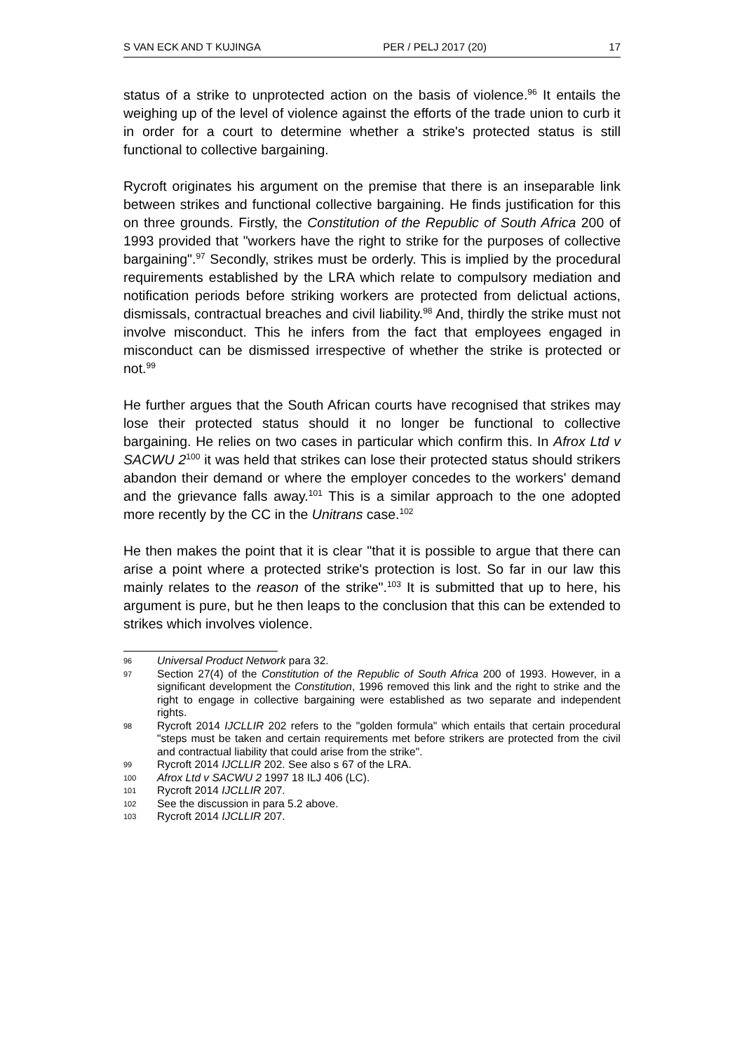S VAN ECK AND T KUJINGA PER / PELJ 2017 (20) 17
status of a strike to unprotected action on the basis of violence.<sup>96</sup> It entails the weighing up of the level of violence against the efforts of the trade union to curb it in order for a court to determine whether a strike's protected status is still functional to collective bargaining.
Rycroft originates his argument on the premise that there is an inseparable link between strikes and functional collective bargaining. He finds justification for this on three grounds. Firstly, the Constitution of the Republic of South Africa 200 of 1993 provided that "workers have the right to strike for the purposes of collective bargaining".<sup>97</sup> Secondly, strikes must be orderly. This is implied by the procedural requirements established by the LRA which relate to compulsory mediation and notification periods before striking workers are protected from delictual actions, dismissals, contractual breaches and civil liability.<sup>98</sup> And, thirdly the strike must not involve misconduct. This he infers from the fact that employees engaged in misconduct can be dismissed irrespective of whether the strike is protected or not.<sup>99</sup>
He further argues that the South African courts have recognised that strikes may lose their protected status should it no longer be functional to collective bargaining. He relies on two cases in particular which confirm this. In Afrox Ltd v SACWU 2<sup>100</sup> it was held that strikes can lose their protected status should strikers abandon their demand or where the employer concedes to the workers' demand and the grievance falls away.<sup>101</sup> This is a similar approach to the one adopted more recently by the CC in the Unitrans case.<sup>102</sup>
He then makes the point that it is clear "that it is possible to argue that there can arise a point where a protected strike's protection is lost. So far in our law this mainly relates to the reason of the strike".<sup>103</sup> It is submitted that up to here, his argument is pure, but he then leaps to the conclusion that this can be extended to strikes which involves violence.
96 Universal Product Network para 32.
97 Section 27(4) of the Constitution of the Republic of South Africa 200 of 1993. However, in a significant development the Constitution, 1996 removed this link and the right to strike and the right to engage in collective bargaining were established as two separate and independent rights.
98 Rycroft 2014 IJCLLIR 202 refers to the "golden formula" which entails that certain procedural "steps must be taken and certain requirements met before strikers are protected from the civil and contractual liability that could arise from the strike".
99 Rycroft 2014 IJCLLIR 202. See also s 67 of the LRA.
100 Afrox Ltd v SACWU 2 1997 18 ILJ 406 (LC).
101 Rycroft 2014 IJCLLIR 207.
102 See the discussion in para 5.2 above.
103 Rycroft 2014 IJCLLIR 207.